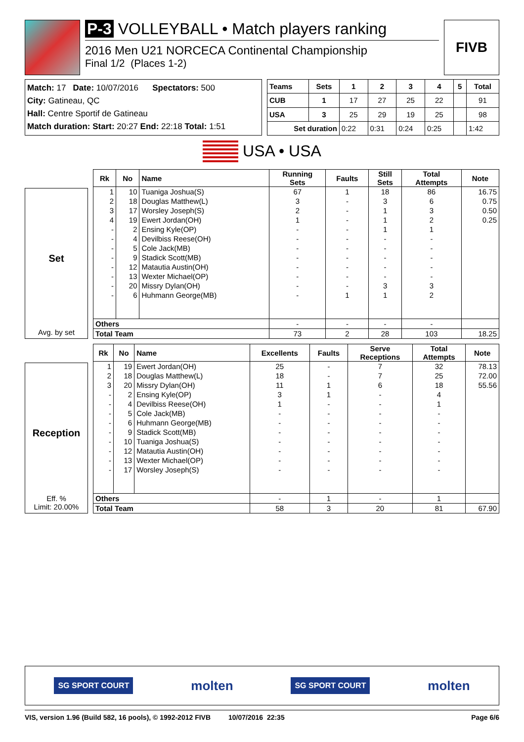P-3 VOLLEYBALL • Match players ranking
2016 Men U21 NORCECA Continental Championship
Final 1/2 (Places 1-2)
FIVB
Match: 17 Date: 10/07/2016 Spectators: 500
City: Gatineau, QC
Hall: Centre Sportif de Gatineau
Match duration: Start: 20:27 End: 22:18 Total: 1:51
| Teams | Sets | 1 | 2 | 3 | 4 | 5 | Total |
| CUB | 1 | 17 | 27 | 25 | 22 | | 91 |
| USA | 3 | 25 | 29 | 19 | 25 | | 98 |
| Set duration | | 0:22 | 0:31 | 0:24 | 0:25 | | 1:42 |
USA • USA
Set
Avg. by set
| Rk | No | Name | Running Sets | Faults | Still Sets | Total Attempts | Note |
| --- | --- | --- | --- | --- | --- | --- | --- |
| 1 | 10 | Tuaniga Joshua(S) | 67 | 1 | 18 | 86 | 16.75 |
| 2 | 18 | Douglas Matthew(L) | 3 | - | 3 | 6 | 0.75 |
| 3 | 17 | Worsley Joseph(S) | 2 | - | 1 | 3 | 0.50 |
| 4 | 19 | Ewert Jordan(OH) | 1 | - | 1 | 2 | 0.25 |
| - | 2 | Ensing Kyle(OP) | - | - | 1 | 1 | |
| - | 4 | Devilbiss Reese(OH) | - | - | - | - | |
| - | 5 | Cole Jack(MB) | - | - | - | - | |
| - | 9 | Stadick Scott(MB) | - | - | - | - | |
| - | 12 | Matautia Austin(OH) | - | - | - | - | |
| - | 13 | Wexter Michael(OP) | - | - | - | - | |
| - | 20 | Missry Dylan(OH) | - | - | 3 | 3 | |
| - | 6 | Huhmann George(MB) | - | 1 | 1 | 2 | |
| Others | | | - | - | - | - | |
| Total Team | | | 73 | 2 | 28 | 103 | 18.25 |
Reception
Eff. %
Limit: 20.00%
| Rk | No | Name | Excellents | Faults | Serve Receptions | Total Attempts | Note |
| --- | --- | --- | --- | --- | --- | --- | --- |
| 1 | 19 | Ewert Jordan(OH) | 25 | - | 7 | 32 | 78.13 |
| 2 | 18 | Douglas Matthew(L) | 18 | - | 7 | 25 | 72.00 |
| 3 | 20 | Missry Dylan(OH) | 11 | 1 | 6 | 18 | 55.56 |
| - | 2 | Ensing Kyle(OP) | 3 | 1 | - | 4 | |
| - | 4 | Devilbiss Reese(OH) | 1 | - | - | 1 | |
| - | 5 | Cole Jack(MB) | - | - | - | - | |
| - | 6 | Huhmann George(MB) | - | - | - | - | |
| - | 9 | Stadick Scott(MB) | - | - | - | - | |
| - | 10 | Tuaniga Joshua(S) | - | - | - | - | |
| - | 12 | Matautia Austin(OH) | - | - | - | - | |
| - | 13 | Wexter Michael(OP) | - | - | - | - | |
| - | 17 | Worsley Joseph(S) | - | - | - | - | |
| Others | | | - | 1 | - | 1 | |
| Total Team | | | 58 | 3 | 20 | 81 | 67.90 |
SG SPORT COURT molten SG SPORT COURT molten
VIS, version 1.96 (Build 582, 16 pools), © 1992-2012 FIVB 10/07/2016 22:35 Page 6/6